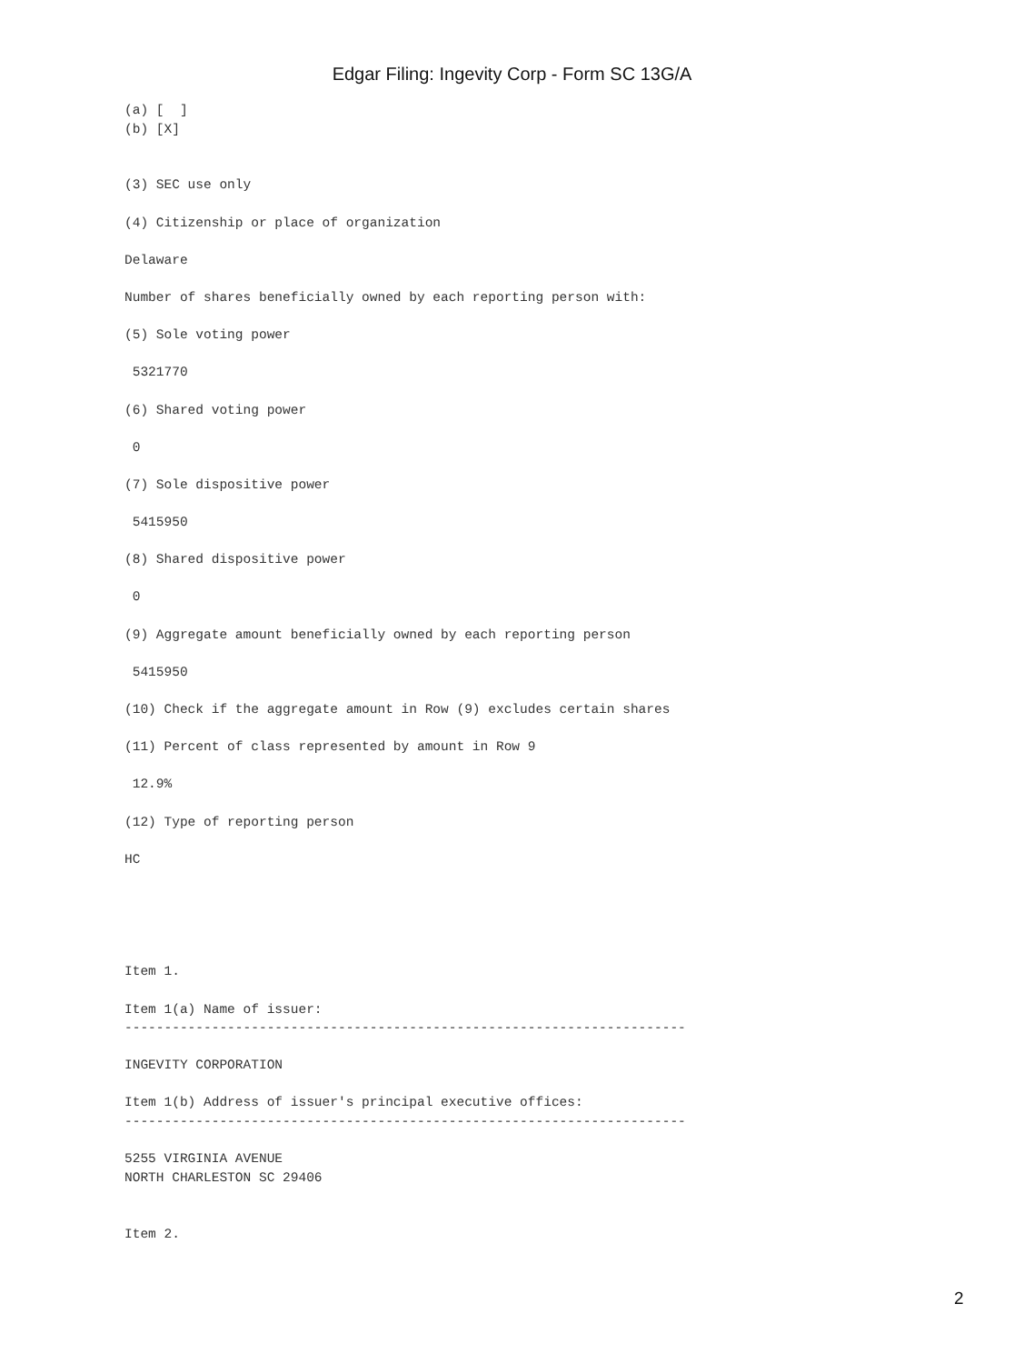Edgar Filing: Ingevity Corp - Form SC 13G/A
(a) [  ]
(b) [X]


(3) SEC use only

(4) Citizenship or place of organization

Delaware

Number of shares beneficially owned by each reporting person with:

(5) Sole voting power

 5321770

(6) Shared voting power

 0

(7) Sole dispositive power

 5415950

(8) Shared dispositive power

 0

(9) Aggregate amount beneficially owned by each reporting person

 5415950

(10) Check if the aggregate amount in Row (9) excludes certain shares

(11) Percent of class represented by amount in Row 9

 12.9%

(12) Type of reporting person

HC





Item 1.

Item 1(a) Name of issuer:
-----------------------------------------------------------------------

INGEVITY CORPORATION

Item 1(b) Address of issuer's principal executive offices:
-----------------------------------------------------------------------

5255 VIRGINIA AVENUE
NORTH CHARLESTON SC 29406


Item 2.
2